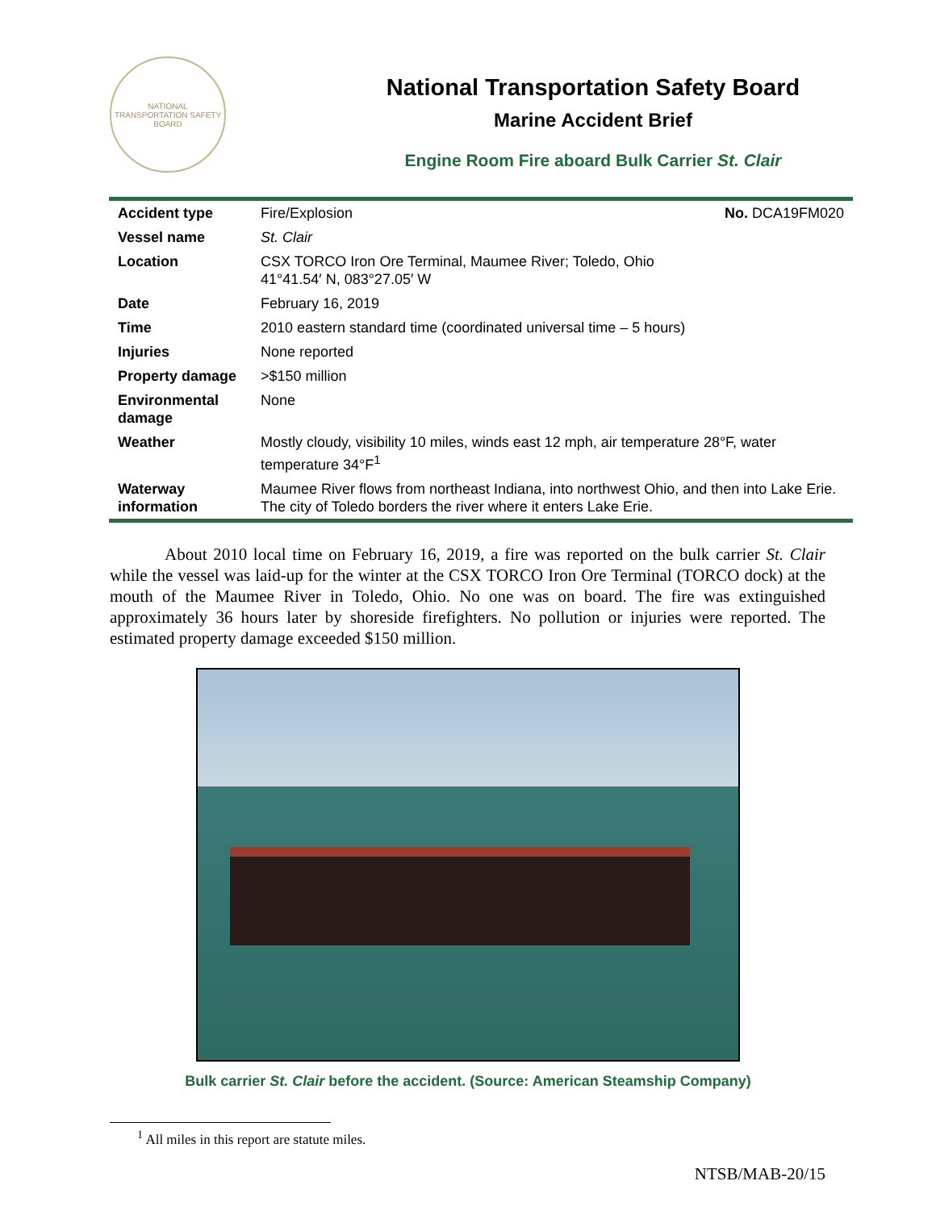NATIONAL TRANSPORTATION SAFETY BOARD
National Transportation Safety Board
Marine Accident Brief
Engine Room Fire aboard Bulk Carrier St. Clair
| Accident type | Fire/Explosion No. DCA19FM020 |
| Vessel name | St. Clair |
| Location | CSX TORCO Iron Ore Terminal, Maumee River; Toledo, Ohio 41°41.54′ N, 083°27.05′ W |
| Date | February 16, 2019 |
| Time | 2010 eastern standard time (coordinated universal time – 5 hours) |
| Injuries | None reported |
| Property damage | >$150 million |
| Environmental damage | None |
| Weather | Mostly cloudy, visibility 10 miles, winds east 12 mph, air temperature 28°F, water temperature 34°F<sup>1</sup> |
| Waterway information | Maumee River flows from northeast Indiana, into northwest Ohio, and then into Lake Erie. The city of Toledo borders the river where it enters Lake Erie. |
About 2010 local time on February 16, 2019, a fire was reported on the bulk carrier St. Clair while the vessel was laid-up for the winter at the CSX TORCO Iron Ore Terminal (TORCO dock) at the mouth of the Maumee River in Toledo, Ohio. No one was on board. The fire was extinguished approximately 36 hours later by shoreside firefighters. No pollution or injuries were reported. The estimated property damage exceeded $150 million.
Bulk carrier St. Clair before the accident. (Source: American Steamship Company)
<sup>1</sup> All miles in this report are statute miles.
NTSB/MAB-20/15